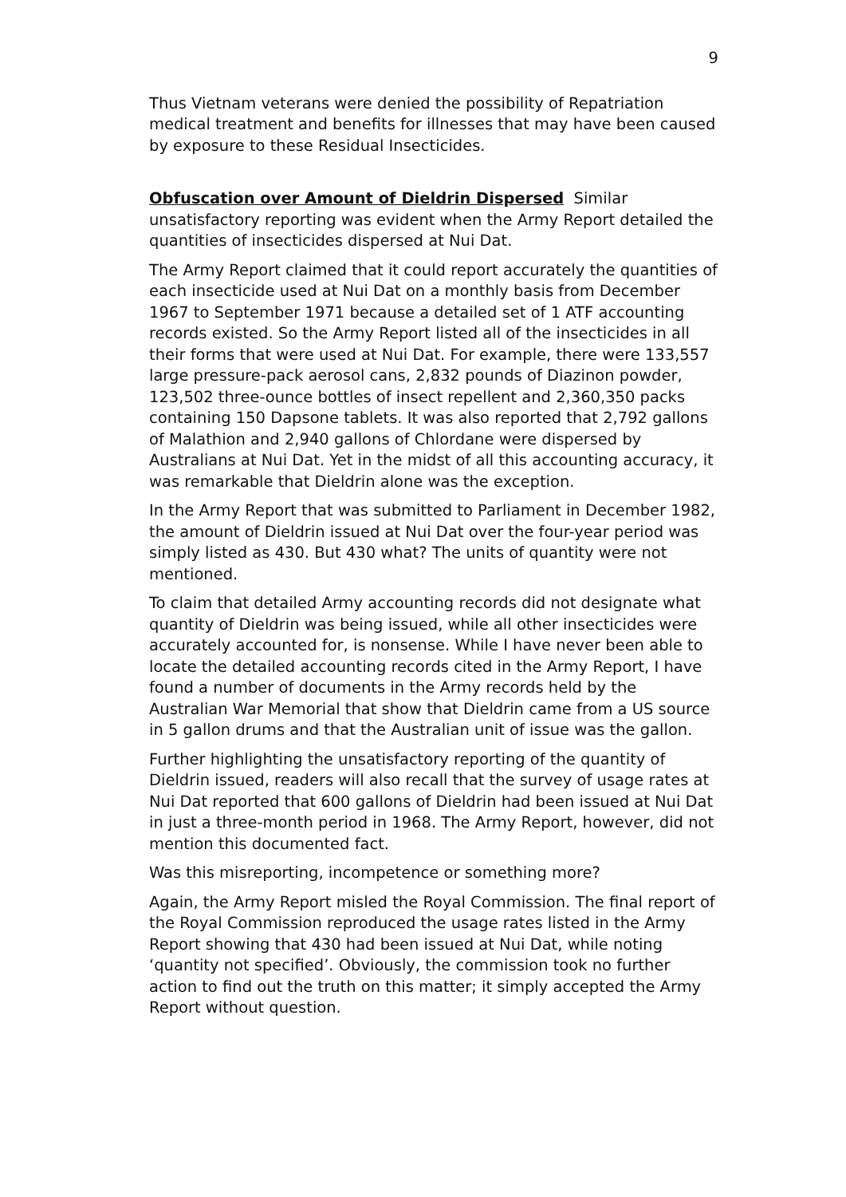9
Thus Vietnam veterans were denied the possibility of Repatriation medical treatment and benefits for illnesses that may have been caused by exposure to these Residual Insecticides.
Obfuscation over Amount of Dieldrin Dispersed Similar unsatisfactory reporting was evident when the Army Report detailed the quantities of insecticides dispersed at Nui Dat.
The Army Report claimed that it could report accurately the quantities of each insecticide used at Nui Dat on a monthly basis from December 1967 to September 1971 because a detailed set of 1 ATF accounting records existed. So the Army Report listed all of the insecticides in all their forms that were used at Nui Dat. For example, there were 133,557 large pressure-pack aerosol cans, 2,832 pounds of Diazinon powder, 123,502 three-ounce bottles of insect repellent and 2,360,350 packs containing 150 Dapsone tablets. It was also reported that 2,792 gallons of Malathion and 2,940 gallons of Chlordane were dispersed by Australians at Nui Dat. Yet in the midst of all this accounting accuracy, it was remarkable that Dieldrin alone was the exception.
In the Army Report that was submitted to Parliament in December 1982, the amount of Dieldrin issued at Nui Dat over the four-year period was simply listed as 430. But 430 what? The units of quantity were not mentioned.
To claim that detailed Army accounting records did not designate what quantity of Dieldrin was being issued, while all other insecticides were accurately accounted for, is nonsense. While I have never been able to locate the detailed accounting records cited in the Army Report, I have found a number of documents in the Army records held by the Australian War Memorial that show that Dieldrin came from a US source in 5 gallon drums and that the Australian unit of issue was the gallon.
Further highlighting the unsatisfactory reporting of the quantity of Dieldrin issued, readers will also recall that the survey of usage rates at Nui Dat reported that 600 gallons of Dieldrin had been issued at Nui Dat in just a three-month period in 1968. The Army Report, however, did not mention this documented fact.
Was this misreporting, incompetence or something more?
Again, the Army Report misled the Royal Commission. The final report of the Royal Commission reproduced the usage rates listed in the Army Report showing that 430 had been issued at Nui Dat, while noting ‘quantity not specified’. Obviously, the commission took no further action to find out the truth on this matter; it simply accepted the Army Report without question.